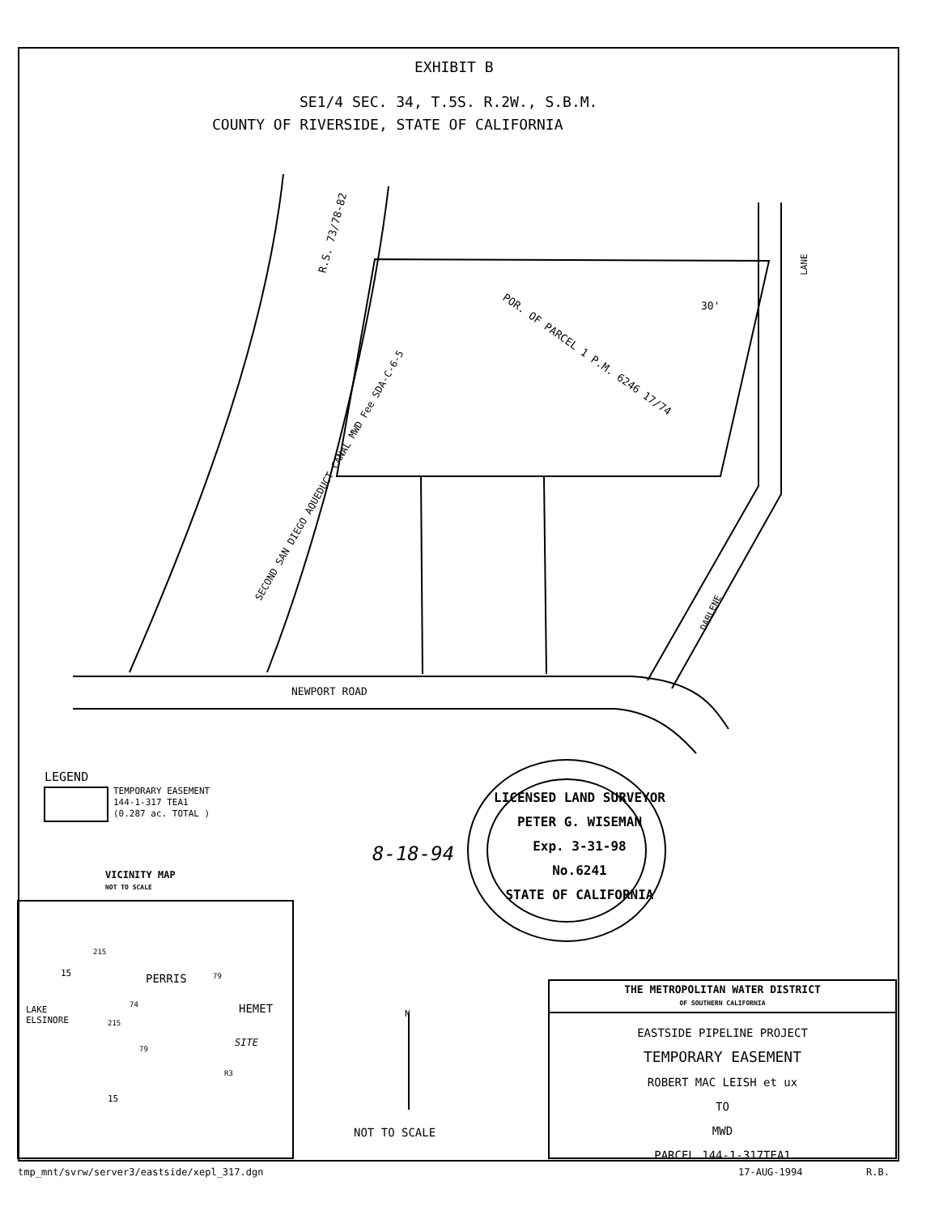EXHIBIT B
SE1/4 SEC. 34, T.5S. R.2W., S.B.M.
COUNTY OF RIVERSIDE, STATE OF CALIFORNIA
R.S. 73/78-82
POR. OF PARCEL 1 P.M. 6246 17/74
SECOND SAN DIEGO AQUEDUCT CANAL MWD Fee SDA-C-6-5
LANE
30'
DARLENE
NEWPORT ROAD
LEGEND
TEMPORARY EASEMENT
144-1-317 TEA1
(0.287 ac. TOTAL )
8-18-94
LICENSED LAND SURVEYOR
PETER G. WISEMAN
Exp. 3-31-98
No.6241
STATE OF CALIFORNIA
VICINITY MAP
NOT TO SCALE
PERRIS
HEMET
LAKE
ELSINORE
SITE
15
215
74
215
79
79
R3
15
N
NOT TO SCALE
THE METROPOLITAN WATER DISTRICT
OF SOUTHERN CALIFORNIA
EASTSIDE PIPELINE PROJECT
TEMPORARY EASEMENT
ROBERT MAC LEISH et ux
TO
MWD
PARCEL 144-1-317TEA1
tmp_mnt/svrw/server3/eastside/xepl_317.dgn 17-AUG-1994 R.B.